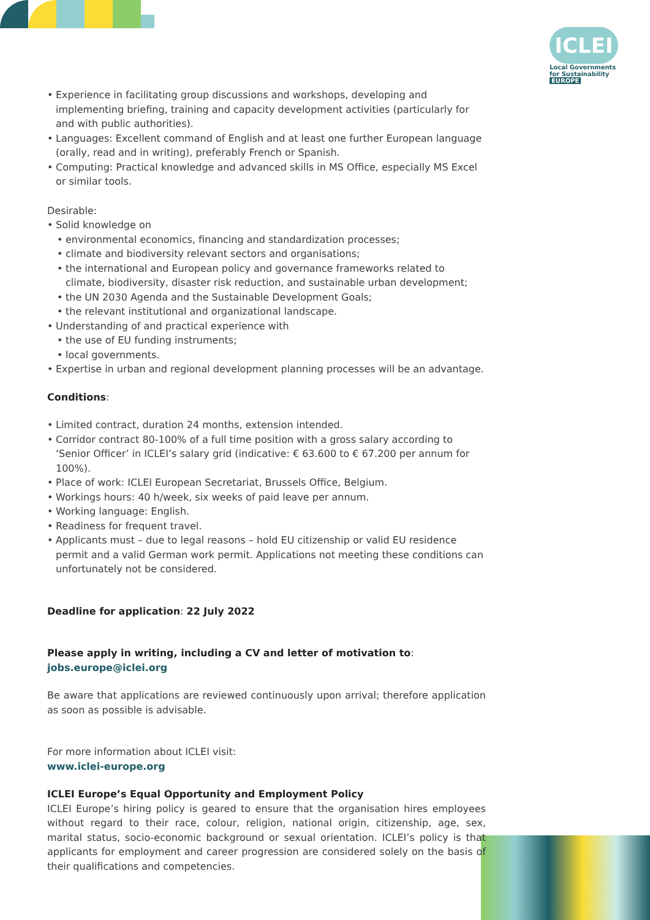ICLEI
Local Governments
for Sustainability
EUROPE
Experience in facilitating group discussions and workshops, developing and implementing briefing, training and capacity development activities (particularly for and with public authorities).
Languages: Excellent command of English and at least one further European language (orally, read and in writing), preferably French or Spanish.
Computing: Practical knowledge and advanced skills in MS Office, especially MS Excel or similar tools.
Desirable:
Solid knowledge on
environmental economics, financing and standardization processes;
climate and biodiversity relevant sectors and organisations;
the international and European policy and governance frameworks related to climate, biodiversity, disaster risk reduction, and sustainable urban development;
the UN 2030 Agenda and the Sustainable Development Goals;
the relevant institutional and organizational landscape.
Understanding of and practical experience with
the use of EU funding instruments;
local governments.
Expertise in urban and regional development planning processes will be an advantage.
Conditions:
Limited contract, duration 24 months, extension intended.
Corridor contract 80-100% of a full time position with a gross salary according to ‘Senior Officer’ in ICLEI’s salary grid (indicative: € 63.600 to € 67.200 per annum for 100%).
Place of work: ICLEI European Secretariat, Brussels Office, Belgium.
Workings hours: 40 h/week, six weeks of paid leave per annum.
Working language: English.
Readiness for frequent travel.
Applicants must – due to legal reasons – hold EU citizenship or valid EU residence permit and a valid German work permit. Applications not meeting these conditions can unfortunately not be considered.
Deadline for application: 22 July 2022
Please apply in writing, including a CV and letter of motivation to:
jobs.europe@iclei.org
Be aware that applications are reviewed continuously upon arrival; therefore application as soon as possible is advisable.
For more information about ICLEI visit:
www.iclei-europe.org
ICLEI Europe’s Equal Opportunity and Employment Policy
ICLEI Europe’s hiring policy is geared to ensure that the organisation hires employees without regard to their race, colour, religion, national origin, citizenship, age, sex, marital status, socio-economic background or sexual orientation. ICLEI’s policy is that applicants for employment and career progression are considered solely on the basis of their qualifications and competencies.